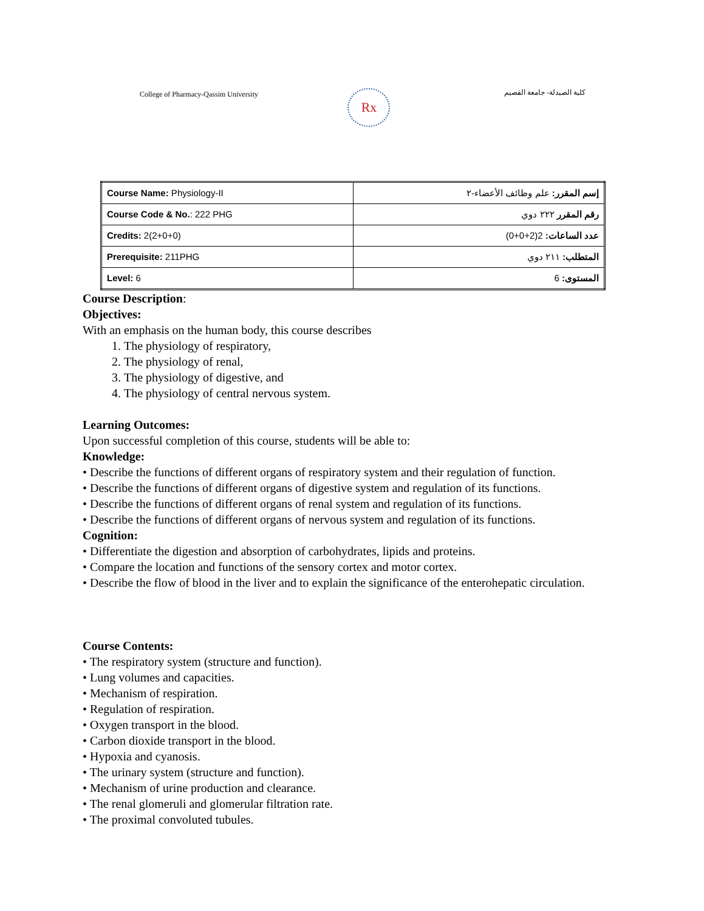College of Pharmacy-Qassim University
Rx
كلية الصيدلة- جامعة القصيم
| Course Name: Physiology-II | إسم المقرر: علم وظائف الأعضاء-٢ |
| Course Code & No. : 222 PHG | رقم المقرر ٢٢٢ دوي |
| Credits: 2(2+0+0) | عدد الساعات: 2(2+0+0) |
| Prerequisite: 211PHG | المتطلب: ٢١١ دوي |
| Level: 6 | المستوى: 6 |
Course Description:
Objectives:
With an emphasis on the human body, this course describes
1. The physiology of respiratory,
2. The physiology of renal,
3. The physiology of digestive, and
4. The physiology of central nervous system.
Learning Outcomes:
Upon successful completion of this course, students will be able to:
Knowledge:
• Describe the functions of different organs of respiratory system and their regulation of function.
• Describe the functions of different organs of digestive system and regulation of its functions.
• Describe the functions of different organs of renal system and regulation of its functions.
• Describe the functions of different organs of nervous system and regulation of its functions.
Cognition:
• Differentiate the digestion and absorption of carbohydrates, lipids and proteins.
• Compare the location and functions of the sensory cortex and motor cortex.
• Describe the flow of blood in the liver and to explain the significance of the enterohepatic circulation.
Course Contents:
• The respiratory system (structure and function).
• Lung volumes and capacities.
• Mechanism of respiration.
• Regulation of respiration.
• Oxygen transport in the blood.
• Carbon dioxide transport in the blood.
• Hypoxia and cyanosis.
• The urinary system (structure and function).
• Mechanism of urine production and clearance.
• The renal glomeruli and glomerular filtration rate.
• The proximal convoluted tubules.